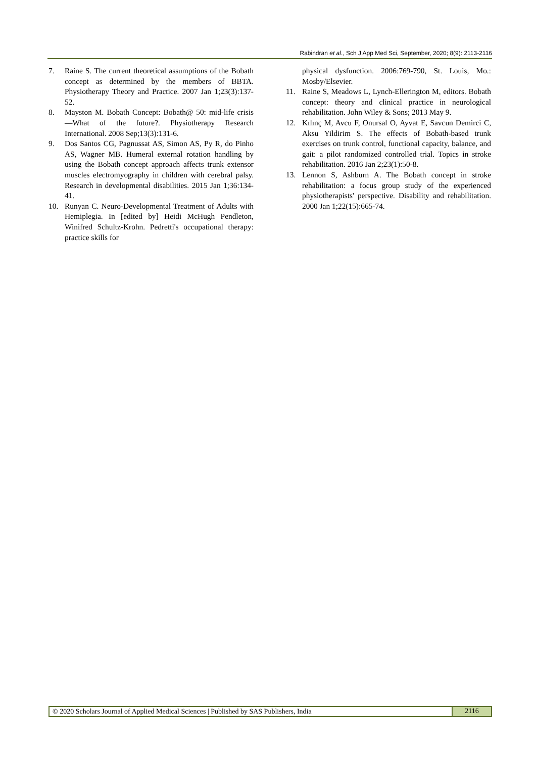Rabindran et al., Sch J App Med Sci, September, 2020; 8(9): 2113-2116
7. Raine S. The current theoretical assumptions of the Bobath concept as determined by the members of BBTA. Physiotherapy Theory and Practice. 2007 Jan 1;23(3):137-52.
8. Mayston M. Bobath Concept: Bobath@ 50: mid-life crisis—What of the future?. Physiotherapy Research International. 2008 Sep;13(3):131-6.
9. Dos Santos CG, Pagnussat AS, Simon AS, Py R, do Pinho AS, Wagner MB. Humeral external rotation handling by using the Bobath concept approach affects trunk extensor muscles electromyography in children with cerebral palsy. Research in developmental disabilities. 2015 Jan 1;36:134-41.
10. Runyan C. Neuro-Developmental Treatment of Adults with Hemiplegia. In [edited by] Heidi McHugh Pendleton, Winifred Schultz-Krohn. Pedretti's occupational therapy: practice skills for
physical dysfunction. 2006:769-790, St. Louis, Mo.: Mosby/Elsevier.
11. Raine S, Meadows L, Lynch-Ellerington M, editors. Bobath concept: theory and clinical practice in neurological rehabilitation. John Wiley & Sons; 2013 May 9.
12. Kılınç M, Avcu F, Onursal O, Ayvat E, Savcun Demirci C, Aksu Yildirim S. The effects of Bobath-based trunk exercises on trunk control, functional capacity, balance, and gait: a pilot randomized controlled trial. Topics in stroke rehabilitation. 2016 Jan 2;23(1):50-8.
13. Lennon S, Ashburn A. The Bobath concept in stroke rehabilitation: a focus group study of the experienced physiotherapists' perspective. Disability and rehabilitation. 2000 Jan 1;22(15):665-74.
© 2020 Scholars Journal of Applied Medical Sciences | Published by SAS Publishers, India
2116